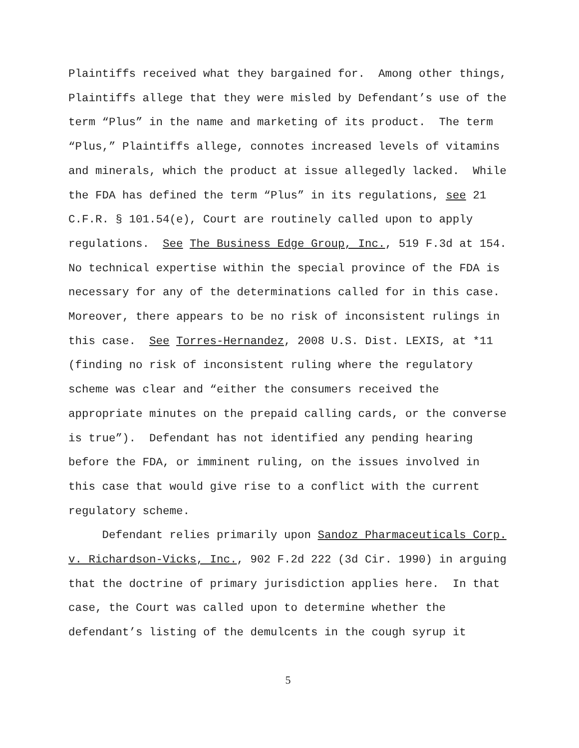Plaintiffs received what they bargained for. Among other things, Plaintiffs allege that they were misled by Defendant’s use of the term “Plus” in the name and marketing of its product. The term “Plus,” Plaintiffs allege, connotes increased levels of vitamins and minerals, which the product at issue allegedly lacked. While the FDA has defined the term “Plus” in its regulations, see 21 C.F.R. § 101.54(e), Court are routinely called upon to apply regulations. See The Business Edge Group, Inc., 519 F.3d at 154. No technical expertise within the special province of the FDA is necessary for any of the determinations called for in this case. Moreover, there appears to be no risk of inconsistent rulings in this case. See Torres-Hernandez, 2008 U.S. Dist. LEXIS, at *11 (finding no risk of inconsistent ruling where the regulatory scheme was clear and “either the consumers received the appropriate minutes on the prepaid calling cards, or the converse is true”). Defendant has not identified any pending hearing before the FDA, or imminent ruling, on the issues involved in this case that would give rise to a conflict with the current regulatory scheme.
Defendant relies primarily upon Sandoz Pharmaceuticals Corp. v. Richardson-Vicks, Inc., 902 F.2d 222 (3d Cir. 1990) in arguing that the doctrine of primary jurisdiction applies here. In that case, the Court was called upon to determine whether the defendant’s listing of the demulcents in the cough syrup it
5